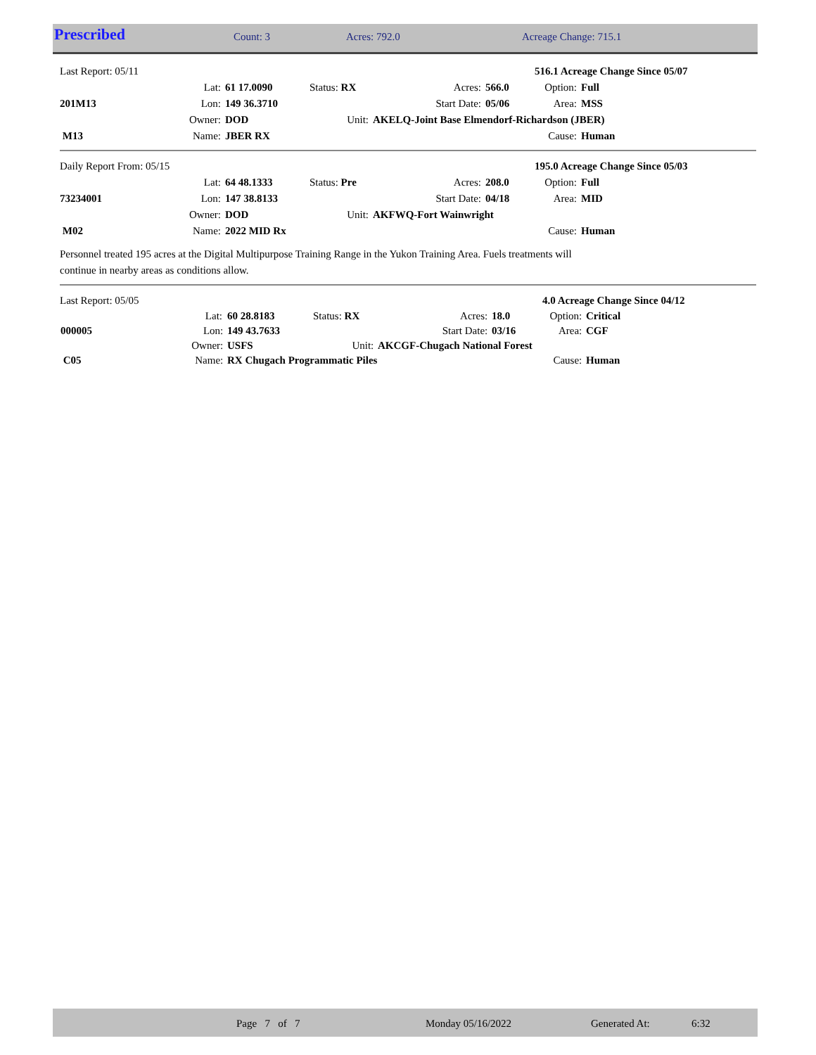| Prescribed | Count: 3 | Acres: 792.0 | Acreage Change: 715.1 |
| Last Report: 05/11 | | | | | | 516.1 Acreage Change Since 05/07 | |
| | Lat: | 61 17.0090 | Status: RX | Acres: | 566.0 | Option: | Full |
| 201M13 | Lon: | 149 36.3710 | | Start Date: | 05/06 | Area: | MSS |
| | Owner: | DOD | Unit: | AKELQ-Joint Base Elmendorf-Richardson (JBER) | | | |
| M13 | Name: | JBER RX | | | | Cause: | Human |
| Daily Report From: 05/15 | | | | | | 195.0 Acreage Change Since 05/03 | |
| | Lat: | 64 48.1333 | Status: Pre | Acres: | 208.0 | Option: | Full |
| 73234001 | Lon: | 147 38.8133 | | Start Date: | 04/18 | Area: | MID |
| | Owner: | DOD | Unit: | AKFWQ-Fort Wainwright | | | |
| M02 | Name: | 2022 MID Rx | | | | Cause: | Human |
Personnel treated 195 acres at the Digital Multipurpose Training Range in the Yukon Training Area. Fuels treatments will
continue in nearby areas as conditions allow.
| Last Report: 05/05 | | | | | | 4.0 Acreage Change Since 04/12 | |
| | Lat: | 60 28.8183 | Status: RX | Acres: | 18.0 | Option: | Critical |
| 000005 | Lon: | 149 43.7633 | | Start Date: | 03/16 | Area: | CGF |
| | Owner: | USFS | Unit: | AKCGF-Chugach National Forest | | | |
| C05 | Name: | RX Chugach Programmatic Piles | | | | Cause: | Human |
Page 7 of 7 Monday 05/16/2022 Generated At: 6:32